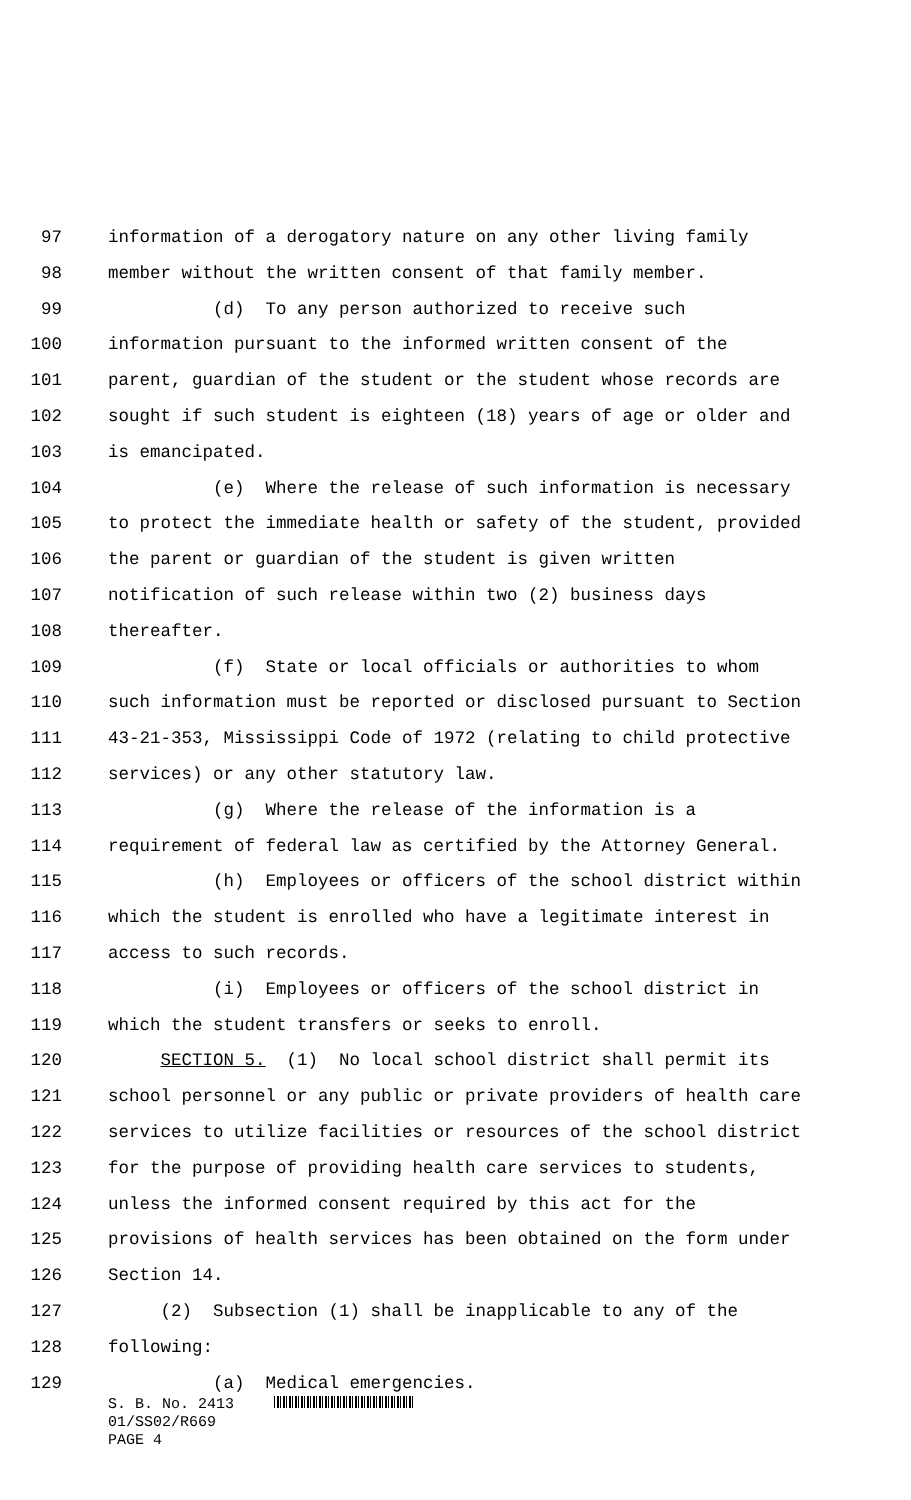97 information of a derogatory nature on any other living family
98 member without the written consent of that family member.
99 (d) To any person authorized to receive such
100 information pursuant to the informed written consent of the
101 parent, guardian of the student or the student whose records are
102 sought if such student is eighteen (18) years of age or older and
103 is emancipated.
104 (e) Where the release of such information is necessary
105 to protect the immediate health or safety of the student, provided
106 the parent or guardian of the student is given written
107 notification of such release within two (2) business days
108 thereafter.
109 (f) State or local officials or authorities to whom
110 such information must be reported or disclosed pursuant to Section
111 43-21-353, Mississippi Code of 1972 (relating to child protective
112 services) or any other statutory law.
113 (g) Where the release of the information is a
114 requirement of federal law as certified by the Attorney General.
115 (h) Employees or officers of the school district within
116 which the student is enrolled who have a legitimate interest in
117 access to such records.
118 (i) Employees or officers of the school district in
119 which the student transfers or seeks to enroll.
120 SECTION 5. (1) No local school district shall permit its
121 school personnel or any public or private providers of health care
122 services to utilize facilities or resources of the school district
123 for the purpose of providing health care services to students,
124 unless the informed consent required by this act for the
125 provisions of health services has been obtained on the form under
126 Section 14.
127 (2) Subsection (1) shall be inapplicable to any of the
128 following:
129 (a) Medical emergencies.
S. B. No. 2413
01/SS02/R669
PAGE 4